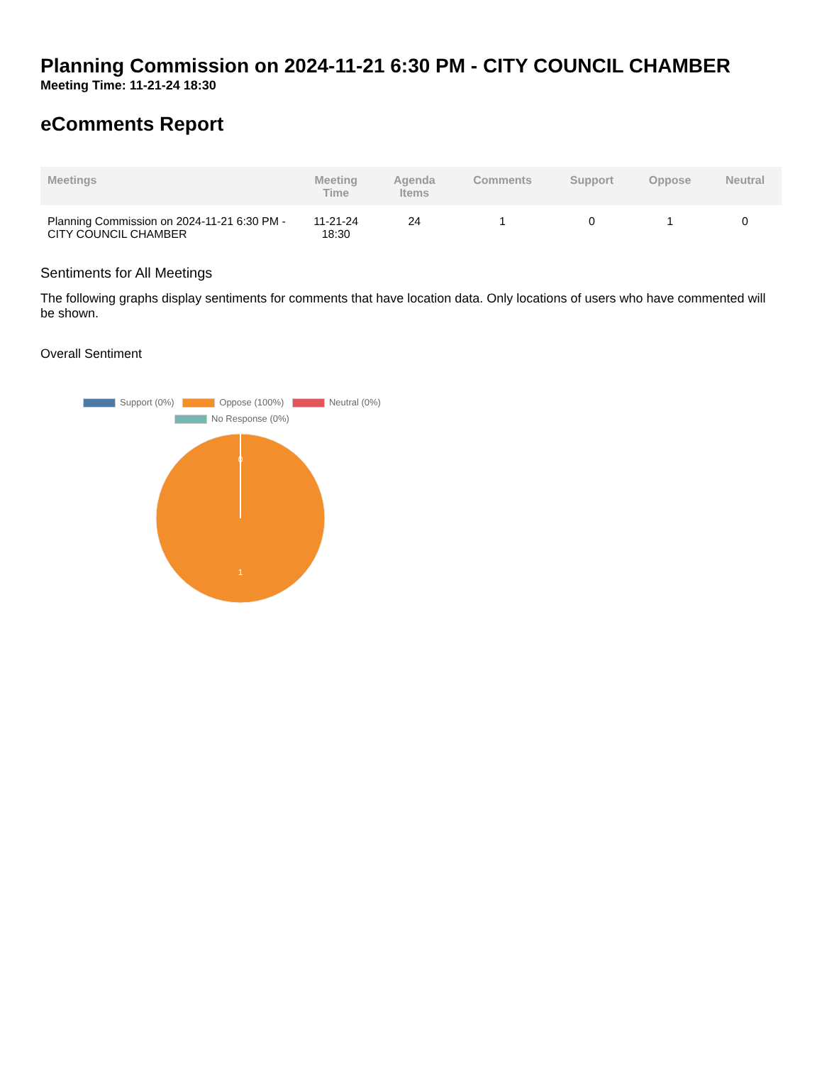Planning Commission on 2024-11-21 6:30 PM - CITY COUNCIL CHAMBER
Meeting Time: 11-21-24 18:30
eComments Report
| Meetings | Meeting Time | Agenda Items | Comments | Support | Oppose | Neutral |
| --- | --- | --- | --- | --- | --- | --- |
| Planning Commission on 2024-11-21 6:30 PM - CITY COUNCIL CHAMBER | 11-21-24 18:30 | 24 | 1 | 0 | 1 | 0 |
Sentiments for All Meetings
The following graphs display sentiments for comments that have location data. Only locations of users who have commented will be shown.
Overall Sentiment
Support (0%) Oppose (100%) Neutral (0%)
No Response (0%)
0
1